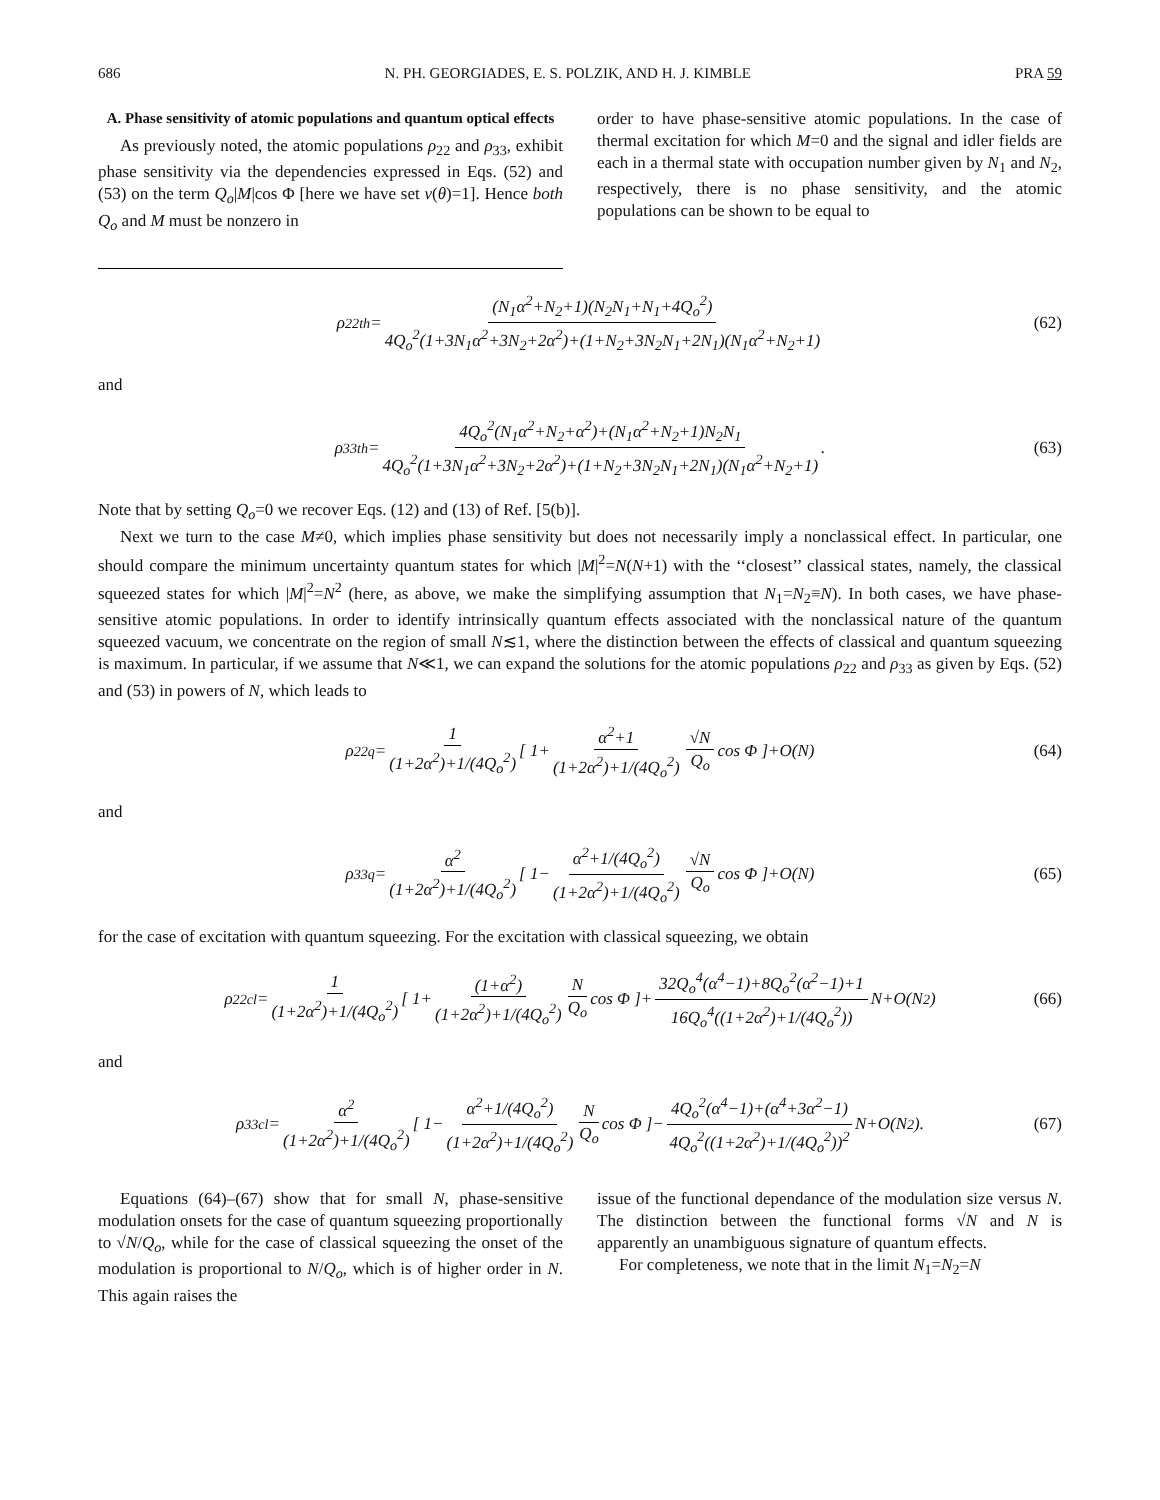686 N. PH. GEORGIADES, E. S. POLZIK, AND H. J. KIMBLE PRA 59
A. Phase sensitivity of atomic populations and quantum optical effects
As previously noted, the atomic populations ρ<sub>22</sub> and ρ<sub>33</sub>, exhibit phase sensitivity via the dependencies expressed in Eqs. (52) and (53) on the term Q<sub>o</sub>|M|cos Φ [here we have set v(θ)=1]. Hence both Q<sub>o</sub> and M must be nonzero in
order to have phase-sensitive atomic populations. In the case of thermal excitation for which M=0 and the signal and idler fields are each in a thermal state with occupation number given by N<sub>1</sub> and N<sub>2</sub>, respectively, there is no phase sensitivity, and the atomic populations can be shown to be equal to
ρ<sub>22</sub><sup>th</sup>= (N<sub>1</sub>α<sup>2</sup>+N<sub>2</sub>+1)(N<sub>2</sub>N<sub>1</sub>+N<sub>1</sub>+4Q<sub>o</sub><sup>2</sup>) 4Q<sub>o</sub><sup>2</sup>(1+3N<sub>1</sub>α<sup>2</sup>+3N<sub>2</sub>+2α<sup>2</sup>)+(1+N<sub>2</sub>+3N<sub>2</sub>N<sub>1</sub>+2N<sub>1</sub>)(N<sub>1</sub>α<sup>2</sup>+N<sub>2</sub>+1) (62)
and
ρ<sub>33</sub><sup>th</sup>= 4Q<sub>o</sub><sup>2</sup>(N<sub>1</sub>α<sup>2</sup>+N<sub>2</sub>+α<sup>2</sup>)+(N<sub>1</sub>α<sup>2</sup>+N<sub>2</sub>+1)N<sub>2</sub>N<sub>1</sub> 4Q<sub>o</sub><sup>2</sup>(1+3N<sub>1</sub>α<sup>2</sup>+3N<sub>2</sub>+2α<sup>2</sup>)+(1+N<sub>2</sub>+3N<sub>2</sub>N<sub>1</sub>+2N<sub>1</sub>)(N<sub>1</sub>α<sup>2</sup>+N<sub>2</sub>+1). (63)
Note that by setting Q<sub>o</sub>=0 we recover Eqs. (12) and (13) of Ref. [5(b)].
Next we turn to the case M≠0, which implies phase sensitivity but does not necessarily imply a nonclassical effect. In particular, one should compare the minimum uncertainty quantum states for which |M|<sup>2</sup>=N(N+1) with the ‘‘closest’’ classical states, namely, the classical squeezed states for which |M|<sup>2</sup>=N<sup>2</sup> (here, as above, we make the simplifying assumption that N<sub>1</sub>=N<sub>2</sub>≡N). In both cases, we have phase-sensitive atomic populations. In order to identify intrinsically quantum effects associated with the nonclassical nature of the quantum squeezed vacuum, we concentrate on the region of small N≲1, where the distinction between the effects of classical and quantum squeezing is maximum. In particular, if we assume that N≪1, we can expand the solutions for the atomic populations ρ<sub>22</sub> and ρ<sub>33</sub> as given by Eqs. (52) and (53) in powers of N, which leads to
ρ<sub>22</sub><sup>q</sup>= 1 (1+2α<sup>2</sup>)+1/(4Q<sub>o</sub><sup>2</sup>) [ 1+ α<sup>2</sup>+1 (1+2α<sup>2</sup>)+1/(4Q<sub>o</sub><sup>2</sup>) √N Q<sub>o</sub> cos Φ ]+O(N) (64)
and
ρ<sub>33</sub><sup>q</sup>= α<sup>2</sup> (1+2α<sup>2</sup>)+1/(4Q<sub>o</sub><sup>2</sup>) [ 1− α<sup>2</sup>+1/(4Q<sub>o</sub><sup>2</sup>) (1+2α<sup>2</sup>)+1/(4Q<sub>o</sub><sup>2</sup>) √N Q<sub>o</sub> cos Φ ]+O(N) (65)
for the case of excitation with quantum squeezing. For the excitation with classical squeezing, we obtain
ρ<sub>22</sub><sup>cl</sup>= 1 (1+2α<sup>2</sup>)+1/(4Q<sub>o</sub><sup>2</sup>) [ 1+ (1+α<sup>2</sup>) (1+2α<sup>2</sup>)+1/(4Q<sub>o</sub><sup>2</sup>) N Q<sub>o</sub> cos Φ ]+ 32Q<sub>o</sub><sup>4</sup>(α<sup>4</sup>−1)+8Q<sub>o</sub><sup>2</sup>(α<sup>2</sup>−1)+1 16Q<sub>o</sub><sup>4</sup>((1+2α<sup>2</sup>)+1/(4Q<sub>o</sub><sup>2</sup>)) N+O(N<sup>2</sup>) (66)
and
ρ<sub>33</sub><sup>cl</sup>= α<sup>2</sup> (1+2α<sup>2</sup>)+1/(4Q<sub>o</sub><sup>2</sup>) [ 1− α<sup>2</sup>+1/(4Q<sub>o</sub><sup>2</sup>) (1+2α<sup>2</sup>)+1/(4Q<sub>o</sub><sup>2</sup>) N Q<sub>o</sub> cos Φ ]− 4Q<sub>o</sub><sup>2</sup>(α<sup>4</sup>−1)+(α<sup>4</sup>+3α<sup>2</sup>−1) 4Q<sub>o</sub><sup>2</sup>((1+2α<sup>2</sup>)+1/(4Q<sub>o</sub><sup>2</sup>))<sup>2</sup> N+O(N<sup>2</sup>). (67)
Equations (64)–(67) show that for small N, phase-sensitive modulation onsets for the case of quantum squeezing proportionally to √N/Q<sub>o</sub>, while for the case of classical squeezing the onset of the modulation is proportional to N/Q<sub>o</sub>, which is of higher order in N. This again raises the
issue of the functional dependance of the modulation size versus N. The distinction between the functional forms √N and N is apparently an unambiguous signature of quantum effects.
For completeness, we note that in the limit N<sub>1</sub>=N<sub>2</sub>=N